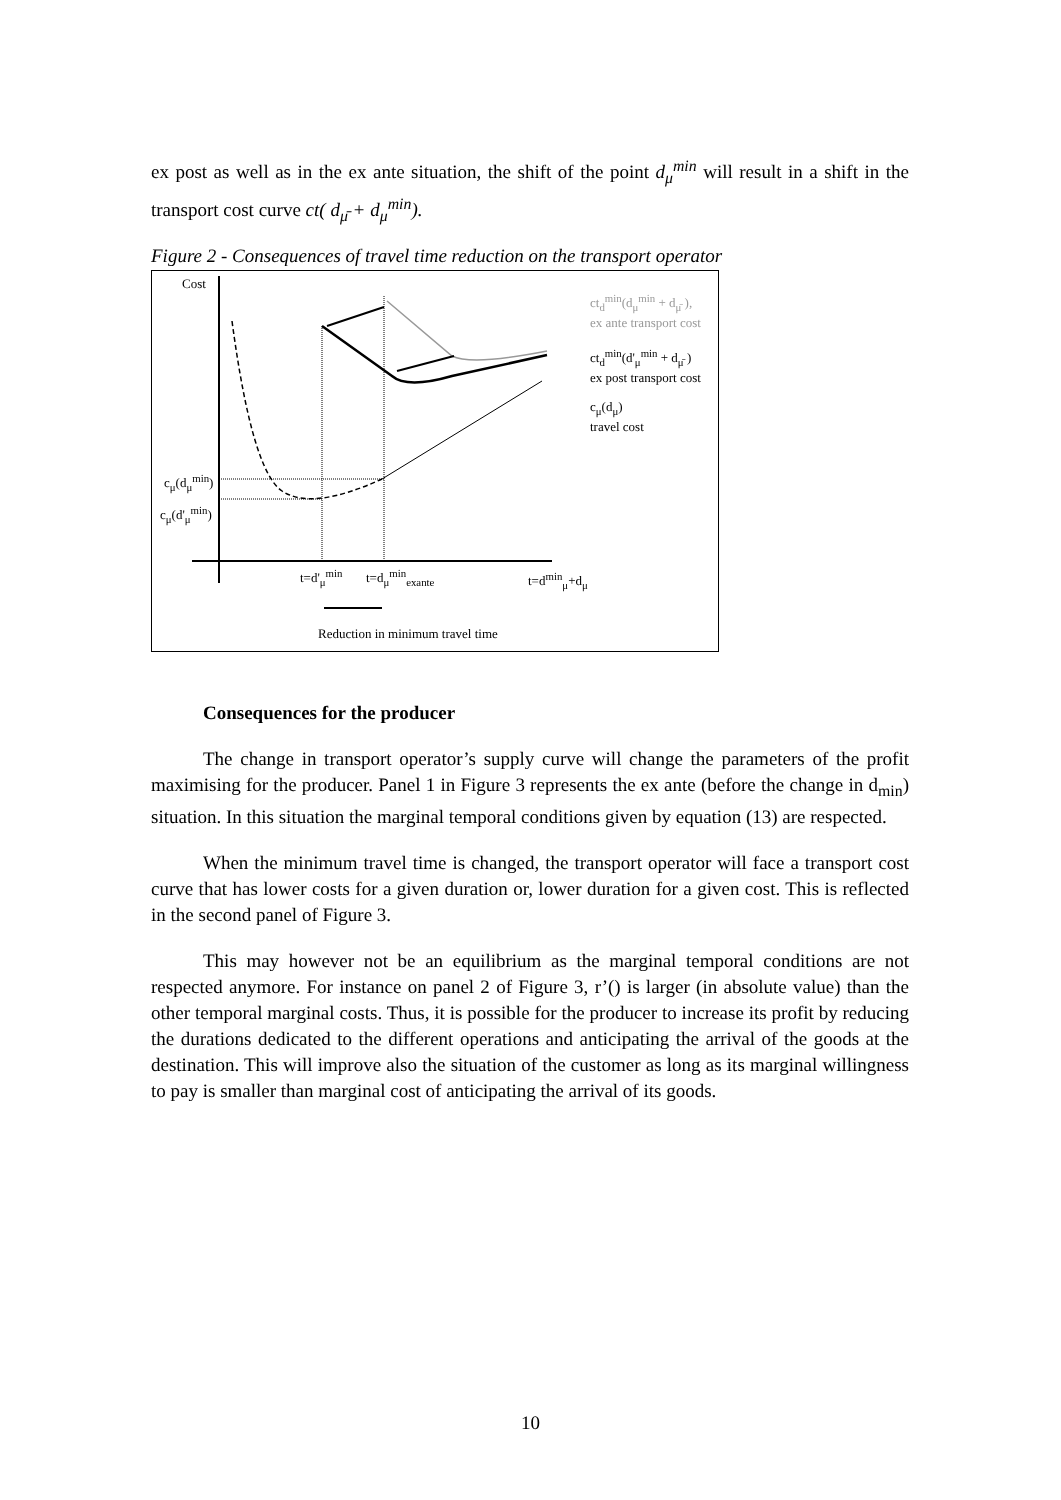ex post as well as in the ex ante situation, the shift of the point d<sub>μ</sub><sup>min</sup> will result in a shift in the transport cost curve ct( d<sub>μ̄</sub> + d<sub>μ</sub><sup>min</sup>).
Figure 2 - Consequences of travel time reduction on the transport operator
Cost
ct<sub>d</sub><sup>min</sup>(d<sub>μ</sub><sup>min</sup> + d<sub>μ̄</sub> ),
ex ante transport cost
ct<sub>d</sub><sup>min</sup>(d'<sub>μ</sub><sup>min</sup> + d<sub>μ̄</sub> )
ex post transport cost
c<sub>μ</sub>(d<sub>μ</sub>)
travel cost
c<sub>μ</sub>(d<sub>μ</sub><sup>min</sup>)
c<sub>μ</sub>(d'<sub>μ</sub><sup>min</sup>)
t=d'<sub>μ</sub><sup>min</sup> t=d<sub>μ</sub><sup>min</sup><sub>exante</sub> t=d<sup>min</sup><sub>μ</sub>+d<sub>μ</sub>
Reduction in minimum travel time
Consequences for the producer
The change in transport operator’s supply curve will change the parameters of the profit maximising for the producer. Panel 1 in Figure 3 represents the ex ante (before the change in d<sub>min</sub>) situation. In this situation the marginal temporal conditions given by equation (13) are respected.
When the minimum travel time is changed, the transport operator will face a transport cost curve that has lower costs for a given duration or, lower duration for a given cost. This is reflected in the second panel of Figure 3.
This may however not be an equilibrium as the marginal temporal conditions are not respected anymore. For instance on panel 2 of Figure 3, r’() is larger (in absolute value) than the other temporal marginal costs. Thus, it is possible for the producer to increase its profit by reducing the durations dedicated to the different operations and anticipating the arrival of the goods at the destination. This will improve also the situation of the customer as long as its marginal willingness to pay is smaller than marginal cost of anticipating the arrival of its goods.
10